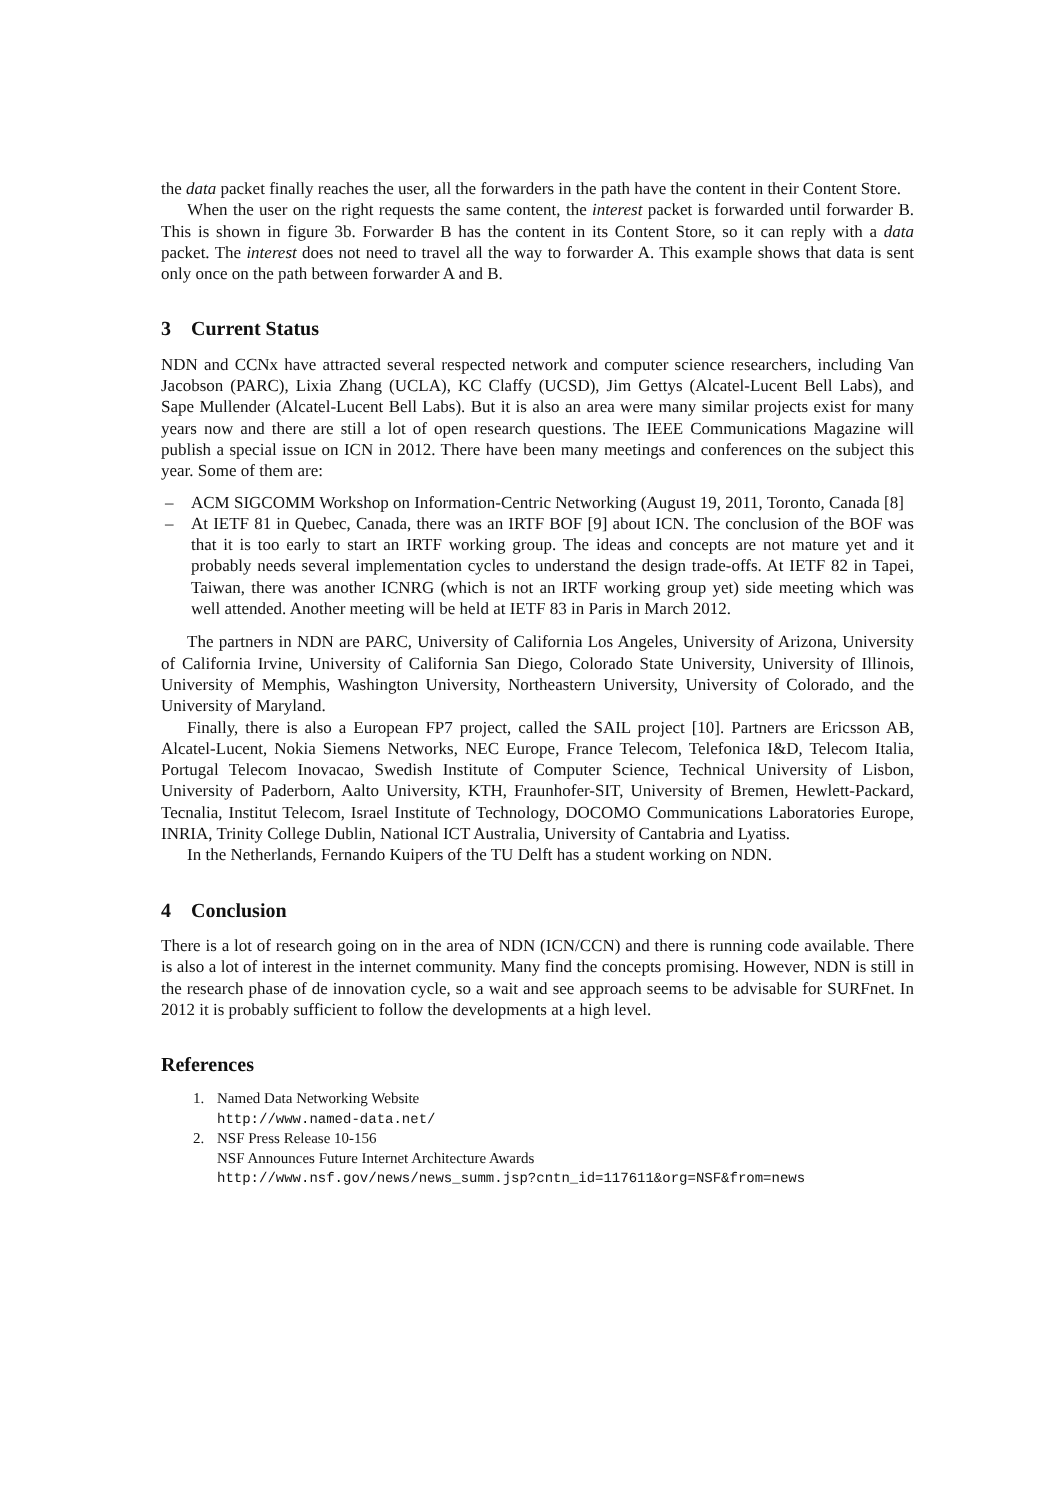the data packet finally reaches the user, all the forwarders in the path have the content in their Content Store.
When the user on the right requests the same content, the interest packet is forwarded until forwarder B. This is shown in figure 3b. Forwarder B has the content in its Content Store, so it can reply with a data packet. The interest does not need to travel all the way to forwarder A. This example shows that data is sent only once on the path between forwarder A and B.
3 Current Status
NDN and CCNx have attracted several respected network and computer science researchers, including Van Jacobson (PARC), Lixia Zhang (UCLA), KC Claffy (UCSD), Jim Gettys (Alcatel-Lucent Bell Labs), and Sape Mullender (Alcatel-Lucent Bell Labs). But it is also an area were many similar projects exist for many years now and there are still a lot of open research questions. The IEEE Communications Magazine will publish a special issue on ICN in 2012. There have been many meetings and conferences on the subject this year. Some of them are:
– ACM SIGCOMM Workshop on Information-Centric Networking (August 19, 2011, Toronto, Canada [8]
– At IETF 81 in Quebec, Canada, there was an IRTF BOF [9] about ICN. The conclusion of the BOF was that it is too early to start an IRTF working group. The ideas and concepts are not mature yet and it probably needs several implementation cycles to understand the design trade-offs. At IETF 82 in Tapei, Taiwan, there was another ICNRG (which is not an IRTF working group yet) side meeting which was well attended. Another meeting will be held at IETF 83 in Paris in March 2012.
The partners in NDN are PARC, University of California Los Angeles, University of Arizona, University of California Irvine, University of California San Diego, Colorado State University, University of Illinois, University of Memphis, Washington University, Northeastern University, University of Colorado, and the University of Maryland.
Finally, there is also a European FP7 project, called the SAIL project [10]. Partners are Ericsson AB, Alcatel-Lucent, Nokia Siemens Networks, NEC Europe, France Telecom, Telefonica I&D, Telecom Italia, Portugal Telecom Inovacao, Swedish Institute of Computer Science, Technical University of Lisbon, University of Paderborn, Aalto University, KTH, Fraunhofer-SIT, University of Bremen, Hewlett-Packard, Tecnalia, Institut Telecom, Israel Institute of Technology, DOCOMO Communications Laboratories Europe, INRIA, Trinity College Dublin, National ICT Australia, University of Cantabria and Lyatiss.
In the Netherlands, Fernando Kuipers of the TU Delft has a student working on NDN.
4 Conclusion
There is a lot of research going on in the area of NDN (ICN/CCN) and there is running code available. There is also a lot of interest in the internet community. Many find the concepts promising. However, NDN is still in the research phase of de innovation cycle, so a wait and see approach seems to be advisable for SURFnet. In 2012 it is probably sufficient to follow the developments at a high level.
References
1. Named Data Networking Website
http://www.named-data.net/
2. NSF Press Release 10-156
NSF Announces Future Internet Architecture Awards
http://www.nsf.gov/news/news_summ.jsp?cntn_id=117611&org=NSF&from=news